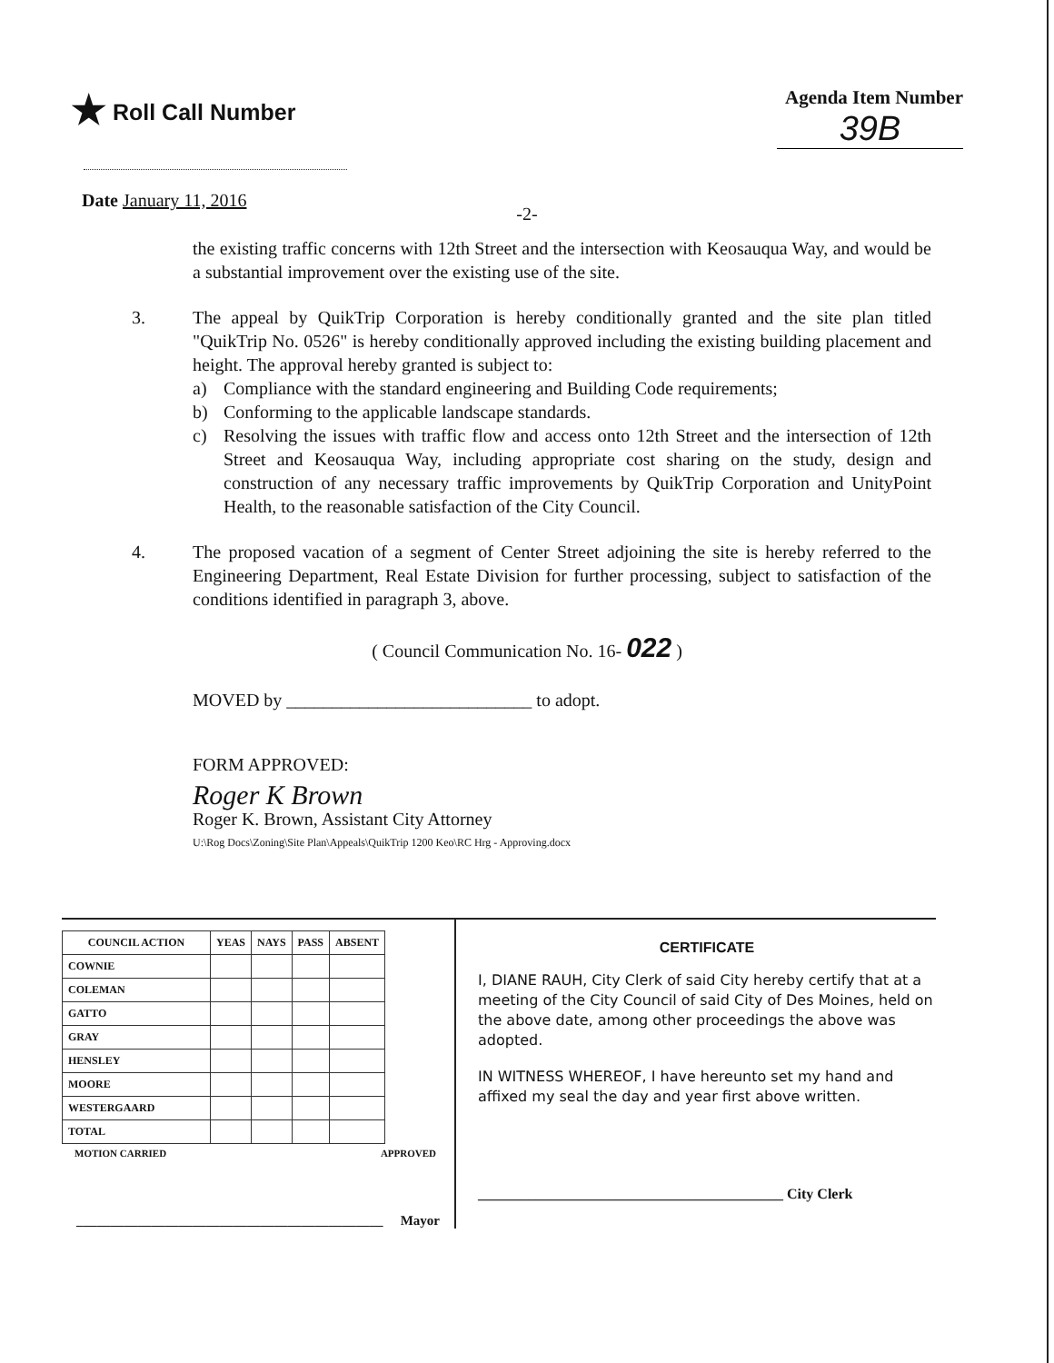★ Roll Call Number
Agenda Item Number
39B
Date January 11, 2016
-2-
the existing traffic concerns with 12th Street and the intersection with Keosauqua Way, and would be a substantial improvement over the existing use of the site.
3. The appeal by QuikTrip Corporation is hereby conditionally granted and the site plan titled "QuikTrip No. 0526" is hereby conditionally approved including the existing building placement and height. The approval hereby granted is subject to:
a) Compliance with the standard engineering and Building Code requirements;
b) Conforming to the applicable landscape standards.
c) Resolving the issues with traffic flow and access onto 12th Street and the intersection of 12th Street and Keosauqua Way, including appropriate cost sharing on the study, design and construction of any necessary traffic improvements by QuikTrip Corporation and UnityPoint Health, to the reasonable satisfaction of the City Council.
4. The proposed vacation of a segment of Center Street adjoining the site is hereby referred to the Engineering Department, Real Estate Division for further processing, subject to satisfaction of the conditions identified in paragraph 3, above.
( Council Communication No. 16- 022 )
MOVED by ___________________________ to adopt.
FORM APPROVED:
Roger K Brown
Roger K. Brown, Assistant City Attorney
U:\Rog Docs\Zoning\Site Plan\Appeals\QuikTrip 1200 Keo\RC Hrg - Approving.docx
| COUNCIL ACTION | YEAS | NAYS | PASS | ABSENT |
| --- | --- | --- | --- | --- |
| COWNIE | | | | |
| COLEMAN | | | | |
| GATTO | | | | |
| GRAY | | | | |
| HENSLEY | | | | |
| MOORE | | | | |
| WESTERGAARD | | | | |
| TOTAL | | | | |
MOTION CARRIED APPROVED
_____________________________________________ Mayor
CERTIFICATE
I, DIANE RAUH, City Clerk of said City hereby certify that at a meeting of the City Council of said City of Des Moines, held on the above date, among other proceedings the above was adopted.
IN WITNESS WHEREOF, I have hereunto set my hand and affixed my seal the day and year first above written.
__________________________________________ City Clerk